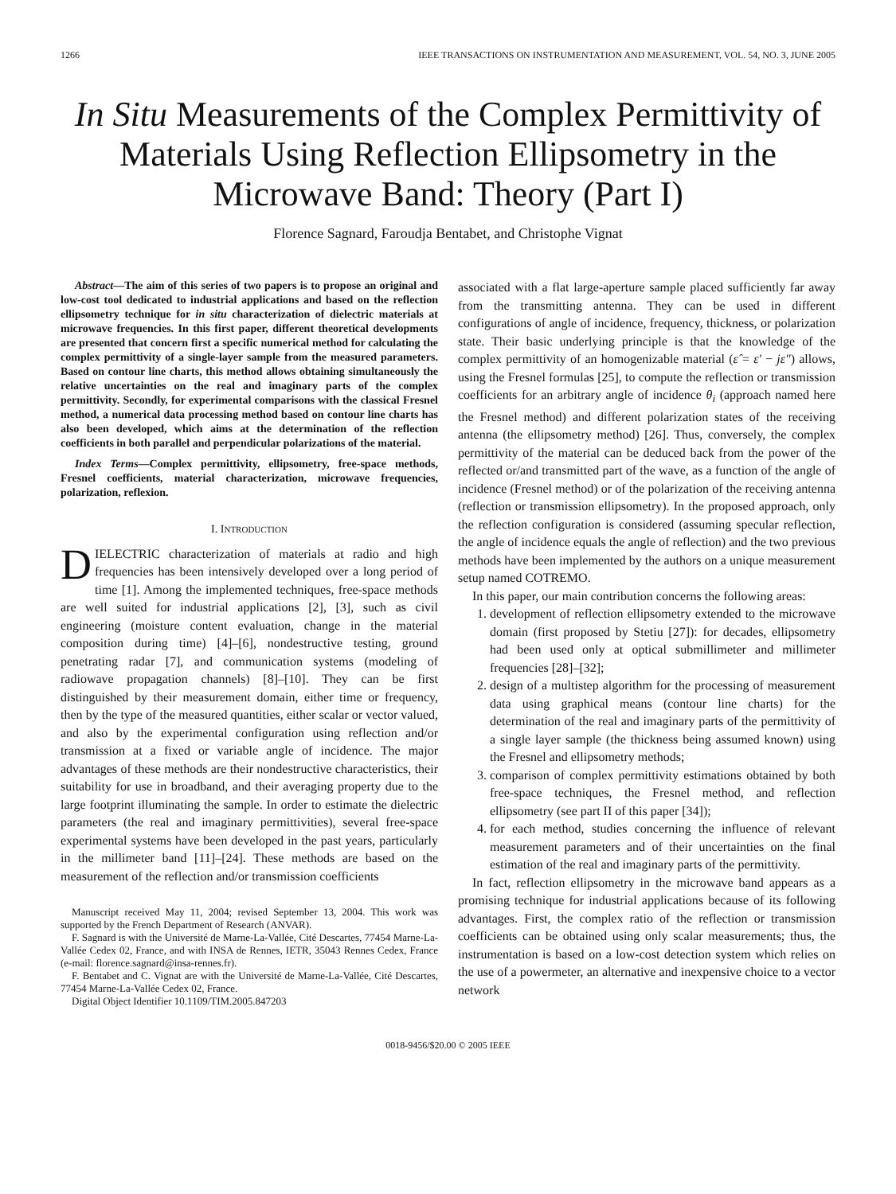1266 IEEE TRANSACTIONS ON INSTRUMENTATION AND MEASUREMENT, VOL. 54, NO. 3, JUNE 2005
In Situ Measurements of the Complex Permittivity of Materials Using Reflection Ellipsometry in the Microwave Band: Theory (Part I)
Florence Sagnard, Faroudja Bentabet, and Christophe Vignat
Abstract—The aim of this series of two papers is to propose an original and low-cost tool dedicated to industrial applications and based on the reflection ellipsometry technique for in situ characterization of dielectric materials at microwave frequencies. In this first paper, different theoretical developments are presented that concern first a specific numerical method for calculating the complex permittivity of a single-layer sample from the measured parameters. Based on contour line charts, this method allows obtaining simultaneously the relative uncertainties on the real and imaginary parts of the complex permittivity. Secondly, for experimental comparisons with the classical Fresnel method, a numerical data processing method based on contour line charts has also been developed, which aims at the determination of the reflection coefficients in both parallel and perpendicular polarizations of the material.
Index Terms—Complex permittivity, ellipsometry, free-space methods, Fresnel coefficients, material characterization, microwave frequencies, polarization, reflexion.
I. INTRODUCTION
DIELECTRIC characterization of materials at radio and high frequencies has been intensively developed over a long period of time [1]. Among the implemented techniques, free-space methods are well suited for industrial applications [2], [3], such as civil engineering (moisture content evaluation, change in the material composition during time) [4]–[6], nondestructive testing, ground penetrating radar [7], and communication systems (modeling of radiowave propagation channels) [8]–[10]. They can be first distinguished by their measurement domain, either time or frequency, then by the type of the measured quantities, either scalar or vector valued, and also by the experimental configuration using reflection and/or transmission at a fixed or variable angle of incidence. The major advantages of these methods are their nondestructive characteristics, their suitability for use in broadband, and their averaging property due to the large footprint illuminating the sample. In order to estimate the dielectric parameters (the real and imaginary permittivities), several free-space experimental systems have been developed in the past years, particularly in the millimeter band [11]–[24]. These methods are based on the measurement of the reflection and/or transmission coefficients
Manuscript received May 11, 2004; revised September 13, 2004. This work was supported by the French Department of Research (ANVAR).
F. Sagnard is with the Université de Marne-La-Vallée, Cité Descartes, 77454 Marne-La-Vallée Cedex 02, France, and with INSA de Rennes, IETR, 35043 Rennes Cedex, France (e-mail: florence.sagnard@insa-rennes.fr).
F. Bentabet and C. Vignat are with the Université de Marne-La-Vallée, Cité Descartes, 77454 Marne-La-Vallée Cedex 02, France.
Digital Object Identifier 10.1109/TIM.2005.847203
associated with a flat large-aperture sample placed sufficiently far away from the transmitting antenna. They can be used in different configurations of angle of incidence, frequency, thickness, or polarization state. Their basic underlying principle is that the knowledge of the complex permittivity of an homogenizable material (ε̂ = ε′ − jε″) allows, using the Fresnel formulas [25], to compute the reflection or transmission coefficients for an arbitrary angle of incidence θ<sub>i</sub> (approach named here the Fresnel method) and different polarization states of the receiving antenna (the ellipsometry method) [26]. Thus, conversely, the complex permittivity of the material can be deduced back from the power of the reflected or/and transmitted part of the wave, as a function of the angle of incidence (Fresnel method) or of the polarization of the receiving antenna (reflection or transmission ellipsometry). In the proposed approach, only the reflection configuration is considered (assuming specular reflection, the angle of incidence equals the angle of reflection) and the two previous methods have been implemented by the authors on a unique measurement setup named COTREMO.
In this paper, our main contribution concerns the following areas:
1. development of reflection ellipsometry extended to the microwave domain (first proposed by Stetiu [27]): for decades, ellipsometry had been used only at optical submillimeter and millimeter frequencies [28]–[32];
2. design of a multistep algorithm for the processing of measurement data using graphical means (contour line charts) for the determination of the real and imaginary parts of the permittivity of a single layer sample (the thickness being assumed known) using the Fresnel and ellipsometry methods;
3. comparison of complex permittivity estimations obtained by both free-space techniques, the Fresnel method, and reflection ellipsometry (see part II of this paper [34]);
4. for each method, studies concerning the influence of relevant measurement parameters and of their uncertainties on the final estimation of the real and imaginary parts of the permittivity.
In fact, reflection ellipsometry in the microwave band appears as a promising technique for industrial applications because of its following advantages. First, the complex ratio of the reflection or transmission coefficients can be obtained using only scalar measurements; thus, the instrumentation is based on a low-cost detection system which relies on the use of a powermeter, an alternative and inexpensive choice to a vector network
0018-9456/$20.00 © 2005 IEEE